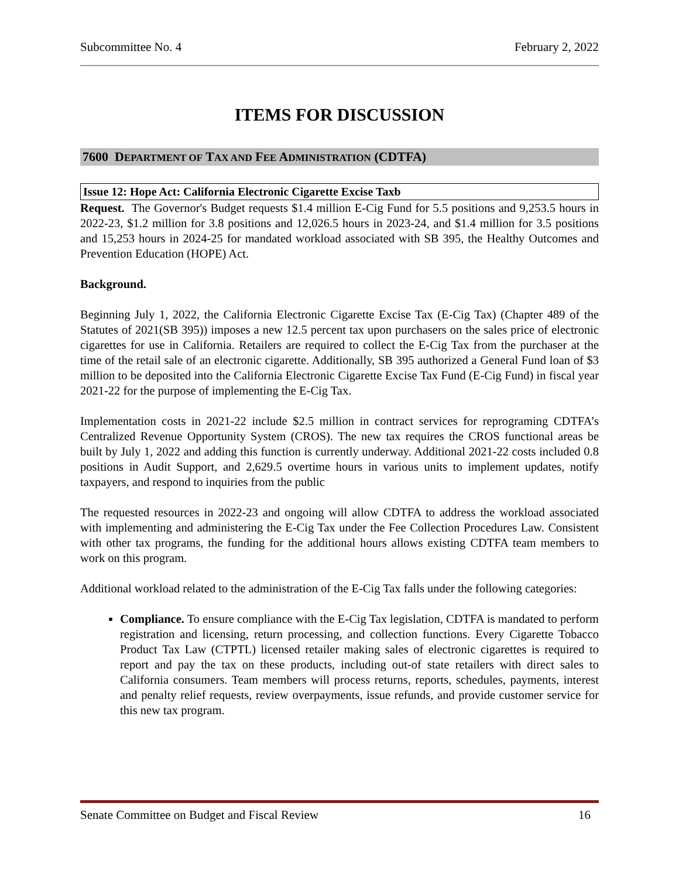Subcommittee No. 4 February 2, 2022
ITEMS FOR DISCUSSION
7600 DEPARTMENT OF TAX AND FEE ADMINISTRATION (CDTFA)
Issue 12: Hope Act: California Electronic Cigarette Excise Taxb
Request. The Governor's Budget requests $1.4 million E-Cig Fund for 5.5 positions and 9,253.5 hours in 2022-23, $1.2 million for 3.8 positions and 12,026.5 hours in 2023-24, and $1.4 million for 3.5 positions and 15,253 hours in 2024-25 for mandated workload associated with SB 395, the Healthy Outcomes and Prevention Education (HOPE) Act.
Background.
Beginning July 1, 2022, the California Electronic Cigarette Excise Tax (E-Cig Tax) (Chapter 489 of the Statutes of 2021(SB 395)) imposes a new 12.5 percent tax upon purchasers on the sales price of electronic cigarettes for use in California. Retailers are required to collect the E-Cig Tax from the purchaser at the time of the retail sale of an electronic cigarette. Additionally, SB 395 authorized a General Fund loan of $3 million to be deposited into the California Electronic Cigarette Excise Tax Fund (E-Cig Fund) in fiscal year 2021-22 for the purpose of implementing the E-Cig Tax.
Implementation costs in 2021-22 include $2.5 million in contract services for reprograming CDTFA’s Centralized Revenue Opportunity System (CROS). The new tax requires the CROS functional areas be built by July 1, 2022 and adding this function is currently underway. Additional 2021-22 costs included 0.8 positions in Audit Support, and 2,629.5 overtime hours in various units to implement updates, notify taxpayers, and respond to inquiries from the public
The requested resources in 2022-23 and ongoing will allow CDTFA to address the workload associated with implementing and administering the E-Cig Tax under the Fee Collection Procedures Law. Consistent with other tax programs, the funding for the additional hours allows existing CDTFA team members to work on this program.
Additional workload related to the administration of the E-Cig Tax falls under the following categories:
Compliance. To ensure compliance with the E-Cig Tax legislation, CDTFA is mandated to perform registration and licensing, return processing, and collection functions. Every Cigarette Tobacco Product Tax Law (CTPTL) licensed retailer making sales of electronic cigarettes is required to report and pay the tax on these products, including out-of state retailers with direct sales to California consumers. Team members will process returns, reports, schedules, payments, interest and penalty relief requests, review overpayments, issue refunds, and provide customer service for this new tax program.
Senate Committee on Budget and Fiscal Review 16